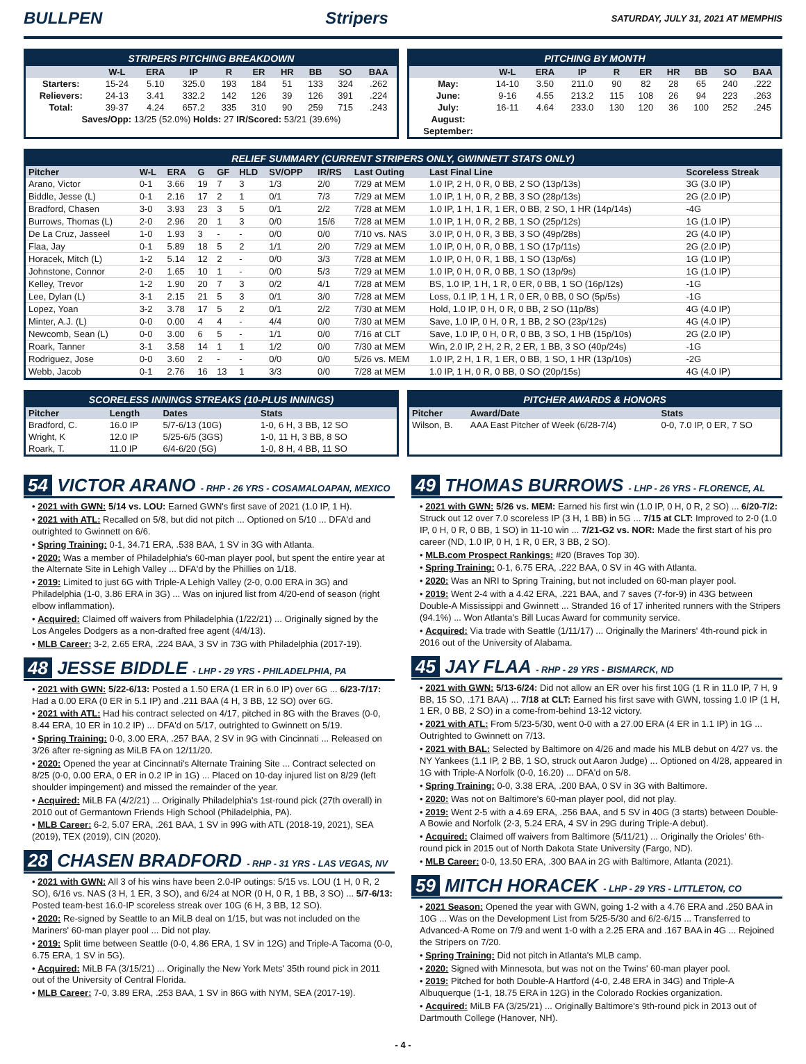BULLPEN Stripers SATURDAY, JULY 31, 2021 AT MEMPHIS
STRIPERS PITCHING BREAKDOWN
| | W-L | ERA | IP | R | ER | HR | BB | SO | BAA |
| --- | --- | --- | --- | --- | --- | --- | --- | --- | --- |
| Starters: | 15-24 | 5.10 | 325.0 | 193 | 184 | 51 | 133 | 324 | .262 |
| Relievers: | 24-13 | 3.41 | 332.2 | 142 | 126 | 39 | 126 | 391 | .224 |
| Total: | 39-37 | 4.24 | 657.2 | 335 | 310 | 90 | 259 | 715 | .243 |
| Saves/Opp: 13/25 (52.0%) Holds: 27 IR/Scored: 53/21 (39.6%) | | | | | | | | | |
PITCHING BY MONTH
| | W-L | ERA | IP | R | ER | HR | BB | SO | BAA |
| --- | --- | --- | --- | --- | --- | --- | --- | --- | --- |
| May: | 14-10 | 3.50 | 211.0 | 90 | 82 | 28 | 65 | 240 | .222 |
| June: | 9-16 | 4.55 | 213.2 | 115 | 108 | 26 | 94 | 223 | .263 |
| July: | 16-11 | 4.64 | 233.0 | 130 | 120 | 36 | 100 | 252 | .245 |
| August: | | | | | | | | | |
| September: | | | | | | | | | |
RELIEF SUMMARY (CURRENT STRIPERS ONLY, GWINNETT STATS ONLY)
| Pitcher | W-L | ERA | G | GF | HLD | SV/OPP | IR/RS | Last Outing | Last Final Line | Scoreless Streak |
| --- | --- | --- | --- | --- | --- | --- | --- | --- | --- | --- |
| Arano, Victor | 0-1 | 3.66 | 19 | 7 | 3 | 1/3 | 2/0 | 7/29 at MEM | 1.0 IP, 2 H, 0 R, 0 BB, 2 SO (13p/13s) | 3G (3.0 IP) |
| Biddle, Jesse (L) | 0-1 | 2.16 | 17 | 2 | 1 | 0/1 | 7/3 | 7/29 at MEM | 1.0 IP, 1 H, 0 R, 2 BB, 3 SO (28p/13s) | 2G (2.0 IP) |
| Bradford, Chasen | 3-0 | 3.93 | 23 | 3 | 5 | 0/1 | 2/2 | 7/28 at MEM | 1.0 IP, 1 H, 1 R, 1 ER, 0 BB, 2 SO, 1 HR (14p/14s) | -4G |
| Burrows, Thomas (L) | 2-0 | 2.96 | 20 | 1 | 3 | 0/0 | 15/6 | 7/28 at MEM | 1.0 IP, 1 H, 0 R, 2 BB, 1 SO (25p/12s) | 1G (1.0 IP) |
| De La Cruz, Jasseel | 1-0 | 1.93 | 3 | - | - | 0/0 | 0/0 | 7/10 vs. NAS | 3.0 IP, 0 H, 0 R, 3 BB, 3 SO (49p/28s) | 2G (4.0 IP) |
| Flaa, Jay | 0-1 | 5.89 | 18 | 5 | 2 | 1/1 | 2/0 | 7/29 at MEM | 1.0 IP, 0 H, 0 R, 0 BB, 1 SO (17p/11s) | 2G (2.0 IP) |
| Horacek, Mitch (L) | 1-2 | 5.14 | 12 | 2 | - | 0/0 | 3/3 | 7/28 at MEM | 1.0 IP, 0 H, 0 R, 1 BB, 1 SO (13p/6s) | 1G (1.0 IP) |
| Johnstone, Connor | 2-0 | 1.65 | 10 | 1 | - | 0/0 | 5/3 | 7/29 at MEM | 1.0 IP, 0 H, 0 R, 0 BB, 1 SO (13p/9s) | 1G (1.0 IP) |
| Kelley, Trevor | 1-2 | 1.90 | 20 | 7 | 3 | 0/2 | 4/1 | 7/28 at MEM | BS, 1.0 IP, 1 H, 1 R, 0 ER, 0 BB, 1 SO (16p/12s) | -1G |
| Lee, Dylan (L) | 3-1 | 2.15 | 21 | 5 | 3 | 0/1 | 3/0 | 7/28 at MEM | Loss, 0.1 IP, 1 H, 1 R, 0 ER, 0 BB, 0 SO (5p/5s) | -1G |
| Lopez, Yoan | 3-2 | 3.78 | 17 | 5 | 2 | 0/1 | 2/2 | 7/30 at MEM | Hold, 1.0 IP, 0 H, 0 R, 0 BB, 2 SO (11p/8s) | 4G (4.0 IP) |
| Minter, A.J. (L) | 0-0 | 0.00 | 4 | 4 | - | 4/4 | 0/0 | 7/30 at MEM | Save, 1.0 IP, 0 H, 0 R, 1 BB, 2 SO (23p/12s) | 4G (4.0 IP) |
| Newcomb, Sean (L) | 0-0 | 3.00 | 6 | 5 | - | 1/1 | 0/0 | 7/16 at CLT | Save, 1.0 IP, 0 H, 0 R, 0 BB, 3 SO, 1 HB (15p/10s) | 2G (2.0 IP) |
| Roark, Tanner | 3-1 | 3.58 | 14 | 1 | 1 | 1/2 | 0/0 | 7/30 at MEM | Win, 2.0 IP, 2 H, 2 R, 2 ER, 1 BB, 3 SO (40p/24s) | -1G |
| Rodriguez, Jose | 0-0 | 3.60 | 2 | - | - | 0/0 | 0/0 | 5/26 vs. MEM | 1.0 IP, 2 H, 1 R, 1 ER, 0 BB, 1 SO, 1 HR (13p/10s) | -2G |
| Webb, Jacob | 0-1 | 2.76 | 16 | 13 | 1 | 3/3 | 0/0 | 7/28 at MEM | 1.0 IP, 1 H, 0 R, 0 BB, 0 SO (20p/15s) | 4G (4.0 IP) |
SCORELESS INNINGS STREAKS (10-PLUS INNINGS)
| Pitcher | Length | Dates | Stats |
| --- | --- | --- | --- |
| Bradford, C. | 16.0 IP | 5/7-6/13 (10G) | 1-0, 6 H, 3 BB, 12 SO |
| Wright, K | 12.0 IP | 5/25-6/5 (3GS) | 1-0, 11 H, 3 BB, 8 SO |
| Roark, T. | 11.0 IP | 6/4-6/20 (5G) | 1-0, 8 H, 4 BB, 11 SO |
PITCHER AWARDS & HONORS
| Pitcher | Award/Date | Stats |
| --- | --- | --- |
| Wilson, B. | AAA East Pitcher of Week (6/28-7/4) | 0-0, 7.0 IP, 0 ER, 7 SO |
54 VICTOR ARANO - RHP - 26 YRS - COSAMALOAPAN, MEXICO
• 2021 with GWN: 5/14 vs. LOU: Earned GWN's first save of 2021 (1.0 IP, 1 H).
• 2021 with ATL: Recalled on 5/8, but did not pitch ... Optioned on 5/10 ... DFA'd and outrighted to Gwinnett on 6/6.
• Spring Training: 0-1, 34.71 ERA, .538 BAA, 1 SV in 3G with Atlanta.
• 2020: Was a member of Philadelphia's 60-man player pool, but spent the entire year at the Alternate Site in Lehigh Valley ... DFA'd by the Phillies on 1/18.
• 2019: Limited to just 6G with Triple-A Lehigh Valley (2-0, 0.00 ERA in 3G) and Philadelphia (1-0, 3.86 ERA in 3G) ... Was on injured list from 4/20-end of season (right elbow inflammation).
• Acquired: Claimed off waivers from Philadelphia (1/22/21) ... Originally signed by the Los Angeles Dodgers as a non-drafted free agent (4/4/13).
• MLB Career: 3-2, 2.65 ERA, .224 BAA, 3 SV in 73G with Philadelphia (2017-19).
48 JESSE BIDDLE - LHP - 29 YRS - PHILADELPHIA, PA
• 2021 with GWN: 5/22-6/13: Posted a 1.50 ERA (1 ER in 6.0 IP) over 6G ... 6/23-7/17: Had a 0.00 ERA (0 ER in 5.1 IP) and .211 BAA (4 H, 3 BB, 12 SO) over 6G.
• 2021 with ATL: Had his contract selected on 4/17, pitched in 8G with the Braves (0-0, 8.44 ERA, 10 ER in 10.2 IP) ... DFA'd on 5/17, outrighted to Gwinnett on 5/19.
• Spring Training: 0-0, 3.00 ERA, .257 BAA, 2 SV in 9G with Cincinnati ... Released on 3/26 after re-signing as MiLB FA on 12/11/20.
• 2020: Opened the year at Cincinnati's Alternate Training Site ... Contract selected on 8/25 (0-0, 0.00 ERA, 0 ER in 0.2 IP in 1G) ... Placed on 10-day injured list on 8/29 (left shoulder impingement) and missed the remainder of the year.
• Acquired: MiLB FA (4/2/21) ... Originally Philadelphia's 1st-round pick (27th overall) in 2010 out of Germantown Friends High School (Philadelphia, PA).
• MLB Career: 6-2, 5.07 ERA, .261 BAA, 1 SV in 99G with ATL (2018-19, 2021), SEA (2019), TEX (2019), CIN (2020).
28 CHASEN BRADFORD - RHP - 31 YRS - LAS VEGAS, NV
• 2021 with GWN: All 3 of his wins have been 2.0-IP outings: 5/15 vs. LOU (1 H, 0 R, 2 SO), 6/16 vs. NAS (3 H, 1 ER, 3 SO), and 6/24 at NOR (0 H, 0 R, 1 BB, 3 SO) ... 5/7-6/13: Posted team-best 16.0-IP scoreless streak over 10G (6 H, 3 BB, 12 SO).
• 2020: Re-signed by Seattle to an MiLB deal on 1/15, but was not included on the Mariners' 60-man player pool ... Did not play.
• 2019: Split time between Seattle (0-0, 4.86 ERA, 1 SV in 12G) and Triple-A Tacoma (0-0, 6.75 ERA, 1 SV in 5G).
• Acquired: MiLB FA (3/15/21) ... Originally the New York Mets' 35th round pick in 2011 out of the University of Central Florida.
• MLB Career: 7-0, 3.89 ERA, .253 BAA, 1 SV in 86G with NYM, SEA (2017-19).
49 THOMAS BURROWS - LHP - 26 YRS - FLORENCE, AL
• 2021 with GWN: 5/26 vs. MEM: Earned his first win (1.0 IP, 0 H, 0 R, 2 SO) ... 6/20-7/2: Struck out 12 over 7.0 scoreless IP (3 H, 1 BB) in 5G ... 7/15 at CLT: Improved to 2-0 (1.0 IP, 0 H, 0 R, 0 BB, 1 SO) in 11-10 win ... 7/21-G2 vs. NOR: Made the first start of his pro career (ND, 1.0 IP, 0 H, 1 R, 0 ER, 3 BB, 2 SO).
• MLB.com Prospect Rankings: #20 (Braves Top 30).
• Spring Training: 0-1, 6.75 ERA, .222 BAA, 0 SV in 4G with Atlanta.
• 2020: Was an NRI to Spring Training, but not included on 60-man player pool.
• 2019: Went 2-4 with a 4.42 ERA, .221 BAA, and 7 saves (7-for-9) in 43G between Double-A Mississippi and Gwinnett ... Stranded 16 of 17 inherited runners with the Stripers (94.1%) ... Won Atlanta's Bill Lucas Award for community service.
• Acquired: Via trade with Seattle (1/11/17) ... Originally the Mariners' 4th-round pick in 2016 out of the University of Alabama.
45 JAY FLAA - RHP - 29 YRS - BISMARCK, ND
• 2021 with GWN: 5/13-6/24: Did not allow an ER over his first 10G (1 R in 11.0 IP, 7 H, 9 BB, 15 SO, .171 BAA) ... 7/18 at CLT: Earned his first save with GWN, tossing 1.0 IP (1 H, 1 ER, 0 BB, 2 SO) in a come-from-behind 13-12 victory.
• 2021 with ATL: From 5/23-5/30, went 0-0 with a 27.00 ERA (4 ER in 1.1 IP) in 1G ... Outrighted to Gwinnett on 7/13.
• 2021 with BAL: Selected by Baltimore on 4/26 and made his MLB debut on 4/27 vs. the NY Yankees (1.1 IP, 2 BB, 1 SO, struck out Aaron Judge) ... Optioned on 4/28, appeared in 1G with Triple-A Norfolk (0-0, 16.20) ... DFA'd on 5/8.
• Spring Training: 0-0, 3.38 ERA, .200 BAA, 0 SV in 3G with Baltimore.
• 2020: Was not on Baltimore's 60-man player pool, did not play.
• 2019: Went 2-5 with a 4.69 ERA, .256 BAA, and 5 SV in 40G (3 starts) between Double-A Bowie and Norfolk (2-3, 5.24 ERA, 4 SV in 29G during Triple-A debut).
• Acquired: Claimed off waivers from Baltimore (5/11/21) ... Originally the Orioles' 6th-round pick in 2015 out of North Dakota State University (Fargo, ND).
• MLB Career: 0-0, 13.50 ERA, .300 BAA in 2G with Baltimore, Atlanta (2021).
59 MITCH HORACEK - LHP - 29 YRS - LITTLETON, CO
• 2021 Season: Opened the year with GWN, going 1-2 with a 4.76 ERA and .250 BAA in 10G ... Was on the Development List from 5/25-5/30 and 6/2-6/15 ... Transferred to Advanced-A Rome on 7/9 and went 1-0 with a 2.25 ERA and .167 BAA in 4G ... Rejoined the Stripers on 7/20.
• Spring Training: Did not pitch in Atlanta's MLB camp.
• 2020: Signed with Minnesota, but was not on the Twins' 60-man player pool.
• 2019: Pitched for both Double-A Hartford (4-0, 2.48 ERA in 34G) and Triple-A Albuquerque (1-1, 18.75 ERA in 12G) in the Colorado Rockies organization.
• Acquired: MiLB FA (3/25/21) ... Originally Baltimore's 9th-round pick in 2013 out of Dartmouth College (Hanover, NH).
- 4 -